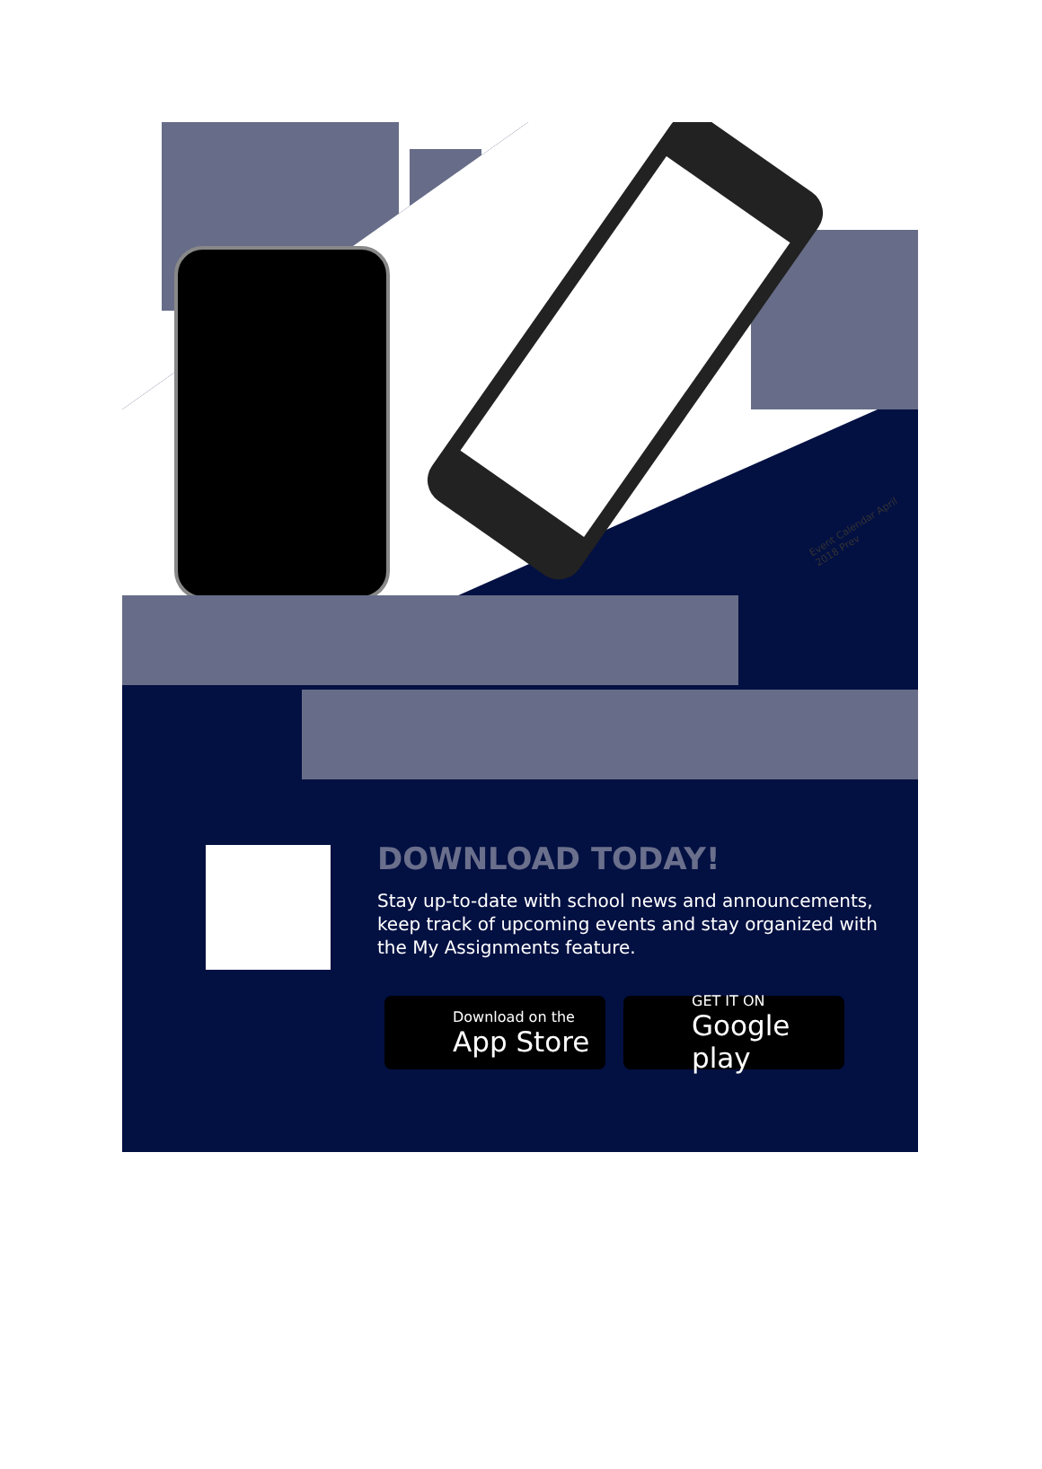Event Calendar April 2018 Prev
DOWNLOAD TODAY!
Stay up-to-date with school news and announcements, keep track of upcoming events and stay organized with the My Assignments feature.
Download on the
App Store
GET IT ON
Google play